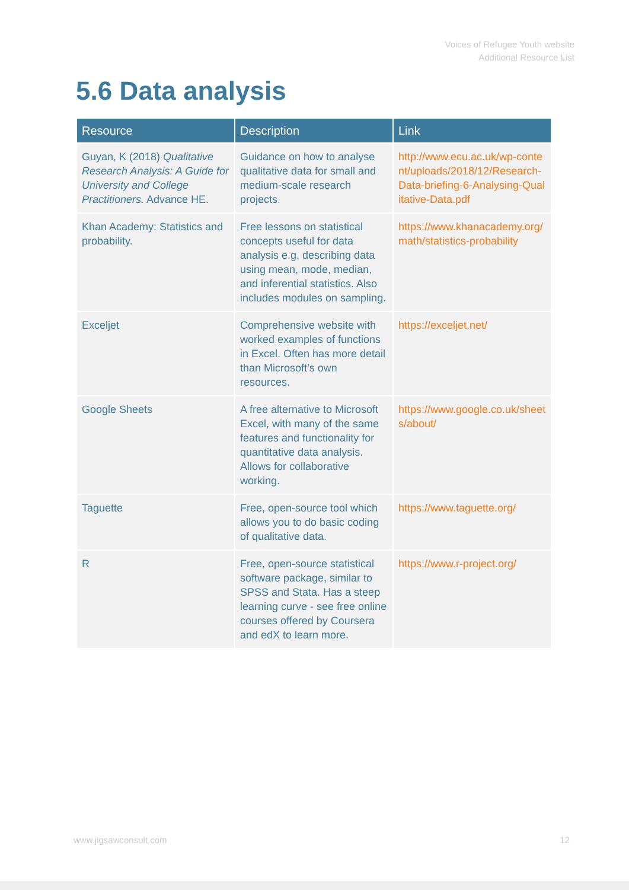Voices of Refugee Youth website
Additional Resource List
5.6 Data analysis
| Resource | Description | Link |
| --- | --- | --- |
| Guyan, K (2018) Qualitative Research Analysis: A Guide for University and College Practitioners. Advance HE. | Guidance on how to analyse qualitative data for small and medium-scale research projects. | http://www.ecu.ac.uk/wp-content/uploads/2018/12/Research-Data-briefing-6-Analysing-Qualitative-Data.pdf |
| Khan Academy: Statistics and probability. | Free lessons on statistical concepts useful for data analysis e.g. describing data using mean, mode, median, and inferential statistics. Also includes modules on sampling. | https://www.khanacademy.org/math/statistics-probability |
| Exceljet | Comprehensive website with worked examples of functions in Excel. Often has more detail than Microsoft’s own resources. | https://exceljet.net/ |
| Google Sheets | A free alternative to Microsoft Excel, with many of the same features and functionality for quantitative data analysis. Allows for collaborative working. | https://www.google.co.uk/sheets/about/ |
| Taguette | Free, open-source tool which allows you to do basic coding of qualitative data. | https://www.taguette.org/ |
| R | Free, open-source statistical software package, similar to SPSS and Stata. Has a steep learning curve - see free online courses offered by Coursera and edX to learn more. | https://www.r-project.org/ |
www.jigsawconsult.com 12